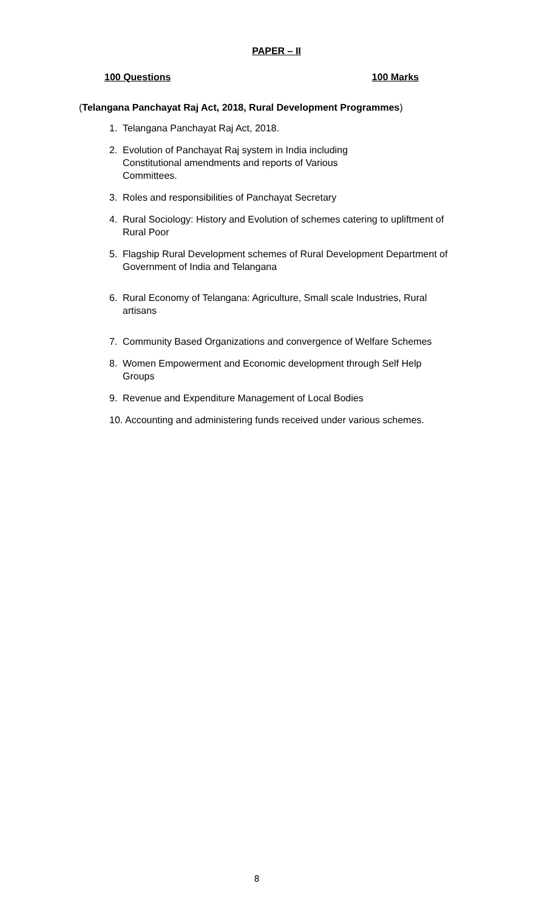PAPER – II
100 Questions 100 Marks
(Telangana Panchayat Raj Act, 2018, Rural Development Programmes)
1. Telangana Panchayat Raj Act, 2018.
2. Evolution of Panchayat Raj system in India including
Constitutional amendments and reports of Various
Committees.
3. Roles and responsibilities of Panchayat Secretary
4. Rural Sociology: History and Evolution of schemes catering to upliftment of Rural Poor
5. Flagship Rural Development schemes of Rural Development Department of Government of India and Telangana
6. Rural Economy of Telangana: Agriculture, Small scale Industries, Rural artisans
7. Community Based Organizations and convergence of Welfare Schemes
8. Women Empowerment and Economic development through Self Help Groups
9. Revenue and Expenditure Management of Local Bodies
10. Accounting and administering funds received under various schemes.
8